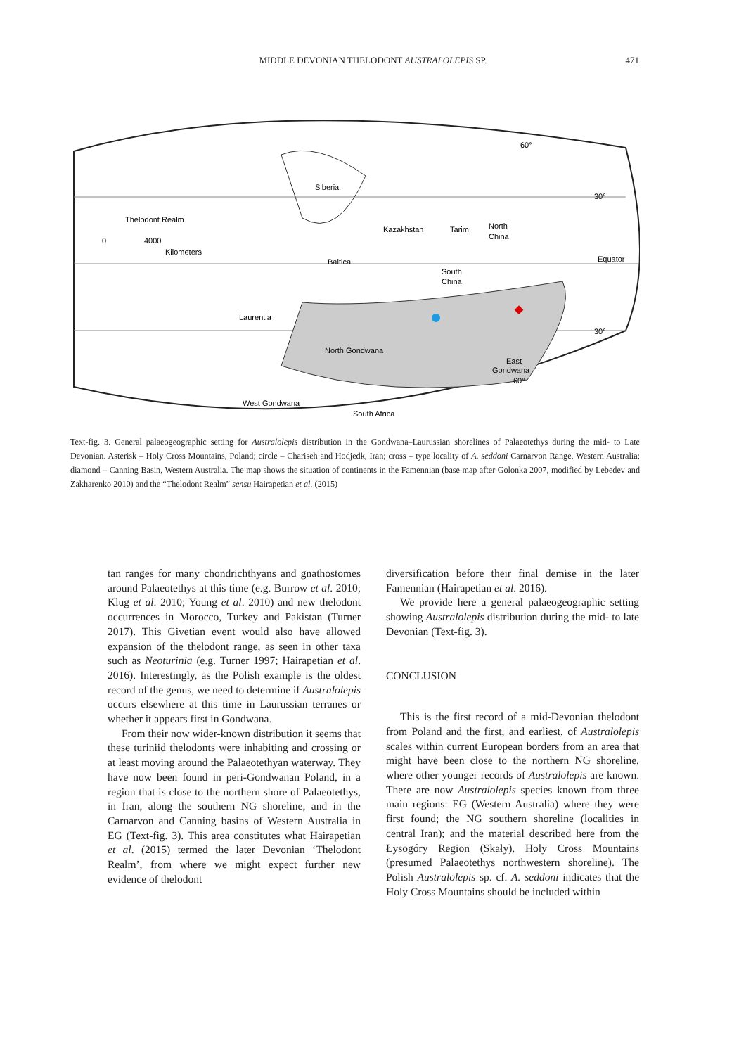MIDDLE DEVONIAN THELODONT AUSTRALOLEPIS SP.
471
60°
30°
Equator
30°
Siberia
Thelodont Realm
0
4000
Kilometers
Kazakhstan
Tarim
North
China
Baltica
South
China
Laurentia
North Gondwana
East
Gondwana
60°
West Gondwana
South Africa
Text-fig. 3. General palaeogeographic setting for Australolepis distribution in the Gondwana–Laurussian shorelines of Palaeotethys during the mid- to Late Devonian. Asterisk – Holy Cross Mountains, Poland; circle – Chariseh and Hodjedk, Iran; cross – type locality of A. seddoni Carnarvon Range, Western Australia; diamond – Canning Basin, Western Australia. The map shows the situation of continents in the Famennian (base map after Golonka 2007, modified by Lebedev and Zakharenko 2010) and the “Thelodont Realm” sensu Hairapetian et al. (2015)
tan ranges for many chondrichthyans and gnathostomes around Palaeotethys at this time (e.g. Burrow et al. 2010; Klug et al. 2010; Young et al. 2010) and new thelodont occurrences in Morocco, Turkey and Pakistan (Turner 2017). This Givetian event would also have allowed expansion of the thelodont range, as seen in other taxa such as Neoturinia (e.g. Turner 1997; Hairapetian et al. 2016). Interestingly, as the Polish example is the oldest record of the genus, we need to determine if Australolepis occurs elsewhere at this time in Laurussian terranes or whether it appears first in Gondwana.
From their now wider-known distribution it seems that these turiniid thelodonts were inhabiting and crossing or at least moving around the Palaeotethyan waterway. They have now been found in peri-Gondwanan Poland, in a region that is close to the northern shore of Palaeotethys, in Iran, along the southern NG shoreline, and in the Carnarvon and Canning basins of Western Australia in EG (Text-fig. 3). This area constitutes what Hairapetian et al. (2015) termed the later Devonian ‘Thelodont Realm’, from where we might expect further new evidence of thelodont
diversification before their final demise in the later Famennian (Hairapetian et al. 2016).
We provide here a general palaeogeographic setting showing Australolepis distribution during the mid- to late Devonian (Text-fig. 3).
CONCLUSION
This is the first record of a mid-Devonian thelodont from Poland and the first, and earliest, of Australolepis scales within current European borders from an area that might have been close to the northern NG shoreline, where other younger records of Australolepis are known. There are now Australolepis species known from three main regions: EG (Western Australia) where they were first found; the NG southern shoreline (localities in central Iran); and the material described here from the Łysogóry Region (Skały), Holy Cross Mountains (presumed Palaeotethys northwestern shoreline). The Polish Australolepis sp. cf. A. seddoni indicates that the Holy Cross Mountains should be included within